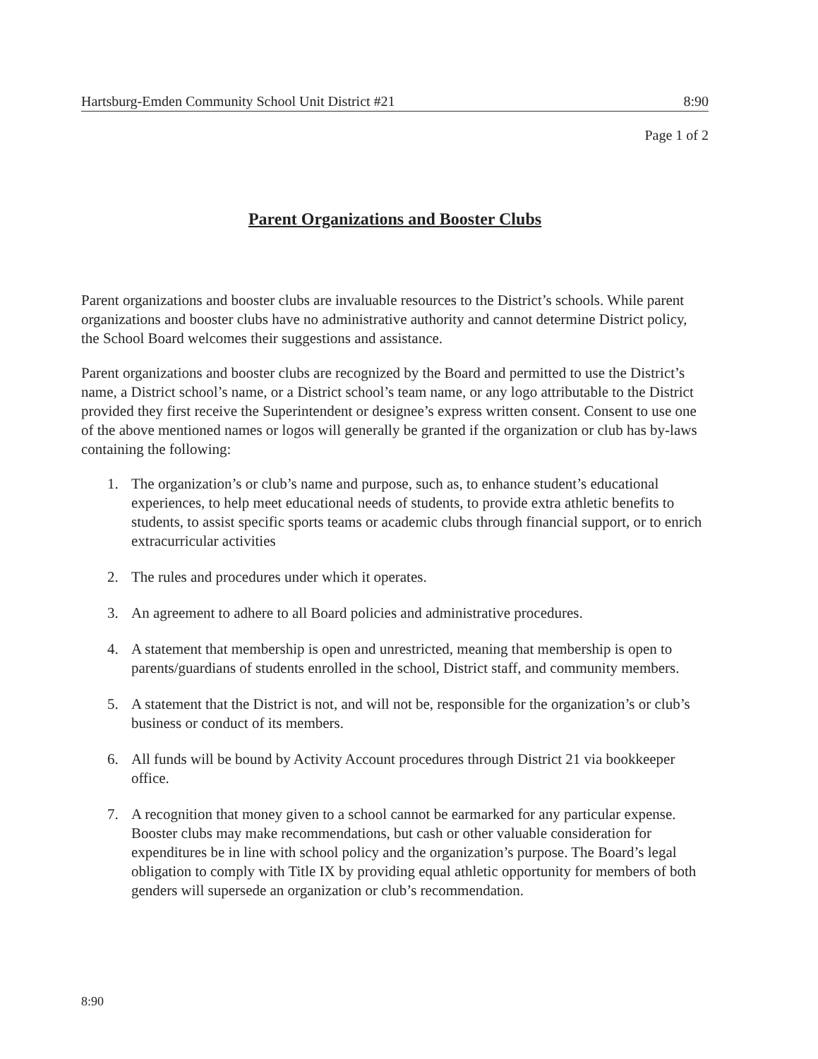Hartsburg-Emden Community School Unit District #21 8:90
Page 1 of 2
Parent Organizations and Booster Clubs
Parent organizations and booster clubs are invaluable resources to the District’s schools. While parent organizations and booster clubs have no administrative authority and cannot determine District policy, the School Board welcomes their suggestions and assistance.
Parent organizations and booster clubs are recognized by the Board and permitted to use the District’s name, a District school’s name, or a District school’s team name, or any logo attributable to the District provided they first receive the Superintendent or designee’s express written consent. Consent to use one of the above mentioned names or logos will generally be granted if the organization or club has by-laws containing the following:
1. The organization’s or club’s name and purpose, such as, to enhance student’s educational experiences, to help meet educational needs of students, to provide extra athletic benefits to students, to assist specific sports teams or academic clubs through financial support, or to enrich extracurricular activities
2. The rules and procedures under which it operates.
3. An agreement to adhere to all Board policies and administrative procedures.
4. A statement that membership is open and unrestricted, meaning that membership is open to parents/guardians of students enrolled in the school, District staff, and community members.
5. A statement that the District is not, and will not be, responsible for the organization’s or club’s business or conduct of its members.
6. All funds will be bound by Activity Account procedures through District 21 via bookkeeper office.
7. A recognition that money given to a school cannot be earmarked for any particular expense. Booster clubs may make recommendations, but cash or other valuable consideration for expenditures be in line with school policy and the organization’s purpose. The Board’s legal obligation to comply with Title IX by providing equal athletic opportunity for members of both genders will supersede an organization or club’s recommendation.
8:90